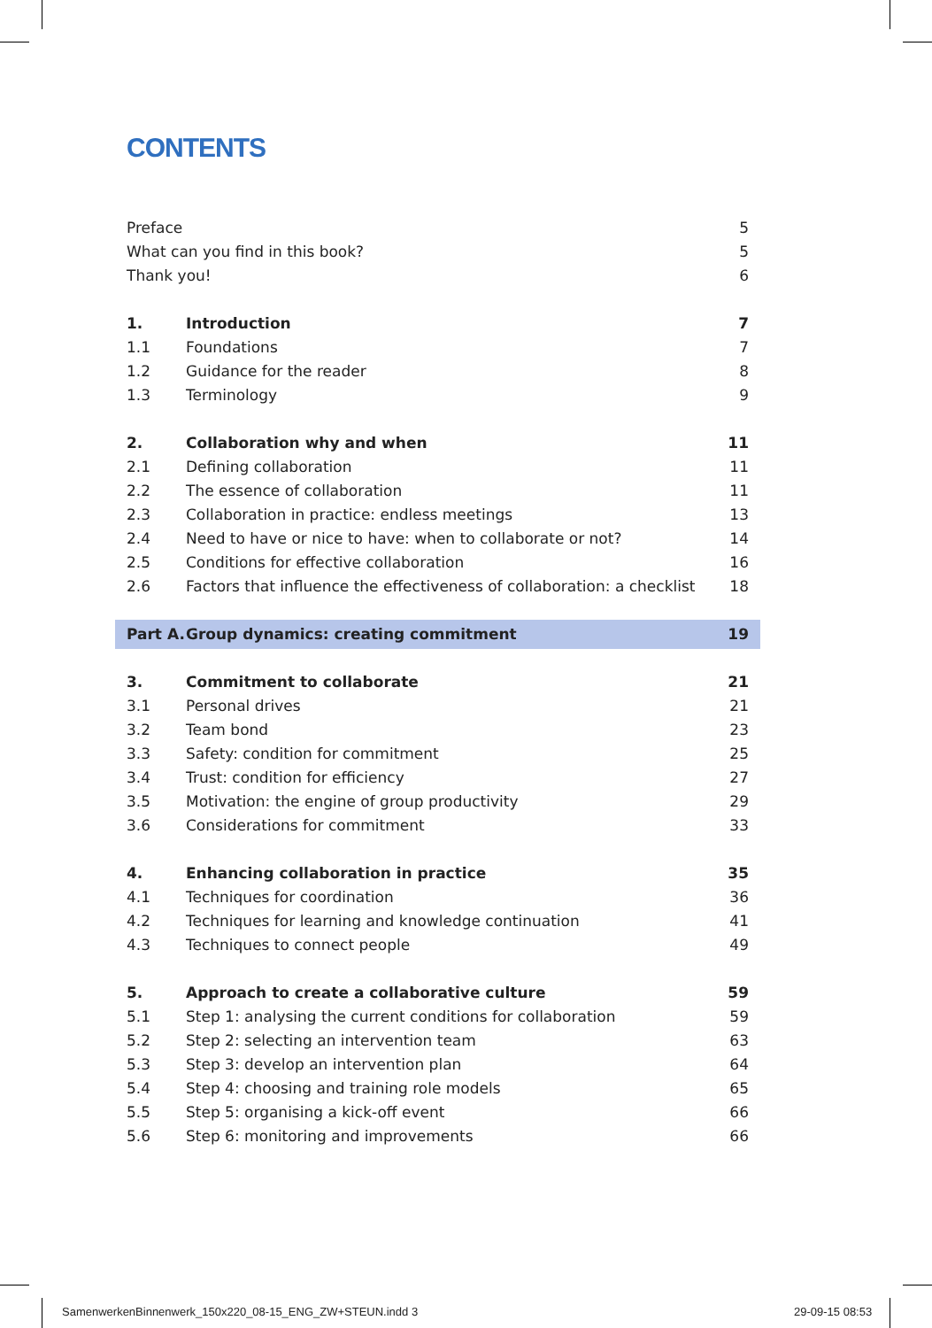CONTENTS
Preface 5
What can you find in this book? 5
Thank you! 6
1. Introduction 7
1.1 Foundations 7
1.2 Guidance for the reader 8
1.3 Terminology 9
2. Collaboration why and when 11
2.1 Defining collaboration 11
2.2 The essence of collaboration 11
2.3 Collaboration in practice: endless meetings 13
2.4 Need to have or nice to have: when to collaborate or not? 14
2.5 Conditions for effective collaboration 16
2.6 Factors that influence the effectiveness of collaboration: a checklist 18
Part A. Group dynamics: creating commitment 19
3. Commitment to collaborate 21
3.1 Personal drives 21
3.2 Team bond 23
3.3 Safety: condition for commitment 25
3.4 Trust: condition for efficiency 27
3.5 Motivation: the engine of group productivity 29
3.6 Considerations for commitment 33
4. Enhancing collaboration in practice 35
4.1 Techniques for coordination 36
4.2 Techniques for learning and knowledge continuation 41
4.3 Techniques to connect people 49
5. Approach to create a collaborative culture 59
5.1 Step 1: analysing the current conditions for collaboration 59
5.2 Step 2: selecting an intervention team 63
5.3 Step 3: develop an intervention plan 64
5.4 Step 4: choosing and training role models 65
5.5 Step 5: organising a kick-off event 66
5.6 Step 6: monitoring and improvements 66
SamenwerkenBinnenwerk_150x220_08-15_ENG_ZW+STEUN.indd 3
29-09-15 08:53